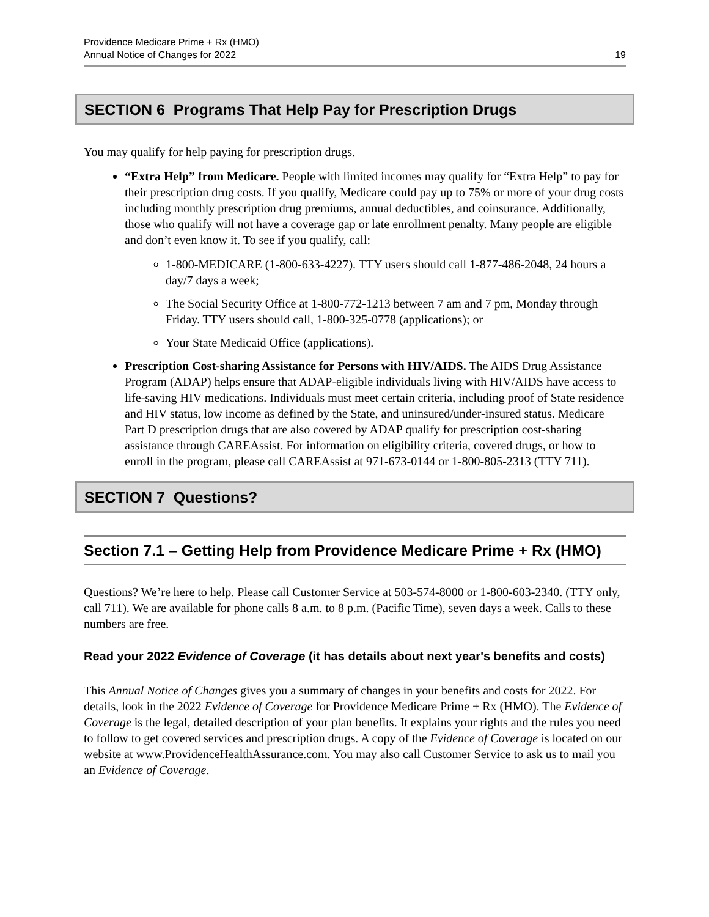Providence Medicare Prime + Rx (HMO)
Annual Notice of Changes for 2022
19
SECTION 6 Programs That Help Pay for Prescription Drugs
You may qualify for help paying for prescription drugs.
“Extra Help” from Medicare. People with limited incomes may qualify for “Extra Help” to pay for their prescription drug costs. If you qualify, Medicare could pay up to 75% or more of your drug costs including monthly prescription drug premiums, annual deductibles, and coinsurance. Additionally, those who qualify will not have a coverage gap or late enrollment penalty. Many people are eligible and don’t even know it. To see if you qualify, call:
1-800-MEDICARE (1-800-633-4227). TTY users should call 1-877-486-2048, 24 hours a day/7 days a week;
The Social Security Office at 1-800-772-1213 between 7 am and 7 pm, Monday through Friday. TTY users should call, 1-800-325-0778 (applications); or
Your State Medicaid Office (applications).
Prescription Cost-sharing Assistance for Persons with HIV/AIDS. The AIDS Drug Assistance Program (ADAP) helps ensure that ADAP-eligible individuals living with HIV/AIDS have access to life-saving HIV medications. Individuals must meet certain criteria, including proof of State residence and HIV status, low income as defined by the State, and uninsured/under-insured status. Medicare Part D prescription drugs that are also covered by ADAP qualify for prescription cost-sharing assistance through CAREAssist. For information on eligibility criteria, covered drugs, or how to enroll in the program, please call CAREAssist at 971-673-0144 or 1-800-805-2313 (TTY 711).
SECTION 7 Questions?
Section 7.1 – Getting Help from Providence Medicare Prime + Rx (HMO)
Questions? We’re here to help. Please call Customer Service at 503-574-8000 or 1-800-603-2340. (TTY only, call 711). We are available for phone calls 8 a.m. to 8 p.m. (Pacific Time), seven days a week. Calls to these numbers are free.
Read your 2022 Evidence of Coverage (it has details about next year's benefits and costs)
This Annual Notice of Changes gives you a summary of changes in your benefits and costs for 2022. For details, look in the 2022 Evidence of Coverage for Providence Medicare Prime + Rx (HMO). The Evidence of Coverage is the legal, detailed description of your plan benefits. It explains your rights and the rules you need to follow to get covered services and prescription drugs. A copy of the Evidence of Coverage is located on our website at www.ProvidenceHealthAssurance.com. You may also call Customer Service to ask us to mail you an Evidence of Coverage.